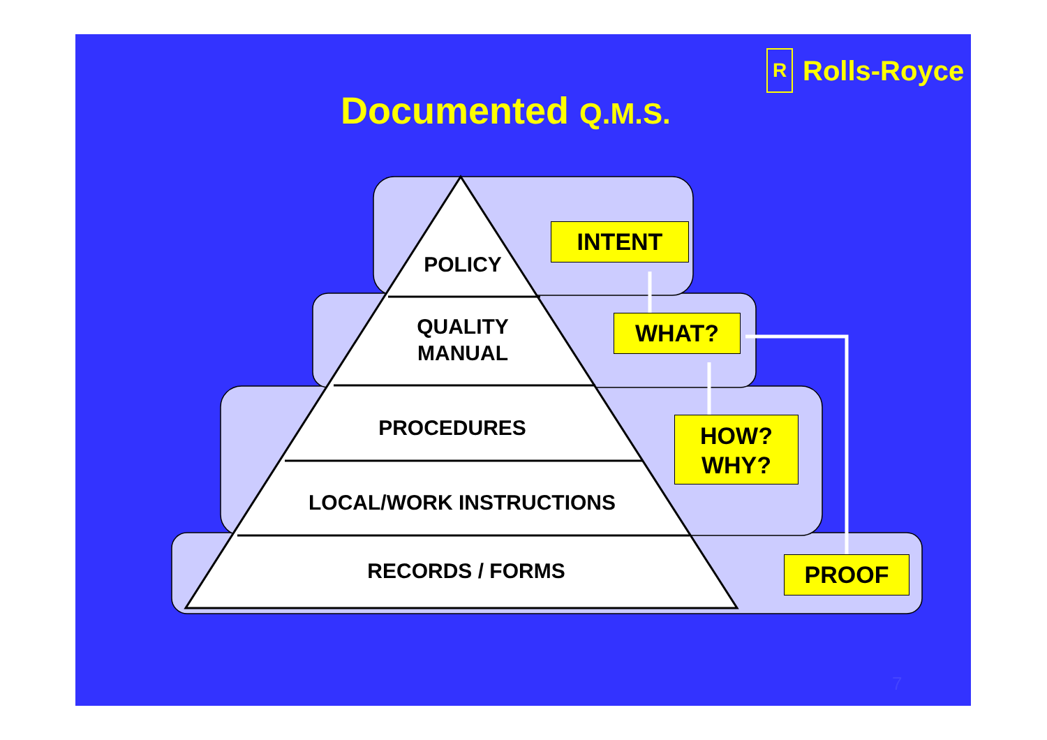R
Rolls-Royce
Documented Q.M.S.
POLICY
QUALITY
MANUAL
PROCEDURES
LOCAL/WORK INSTRUCTIONS
RECORDS / FORMS
INTENT
WHAT?
HOW?
WHY?
PROOF
7